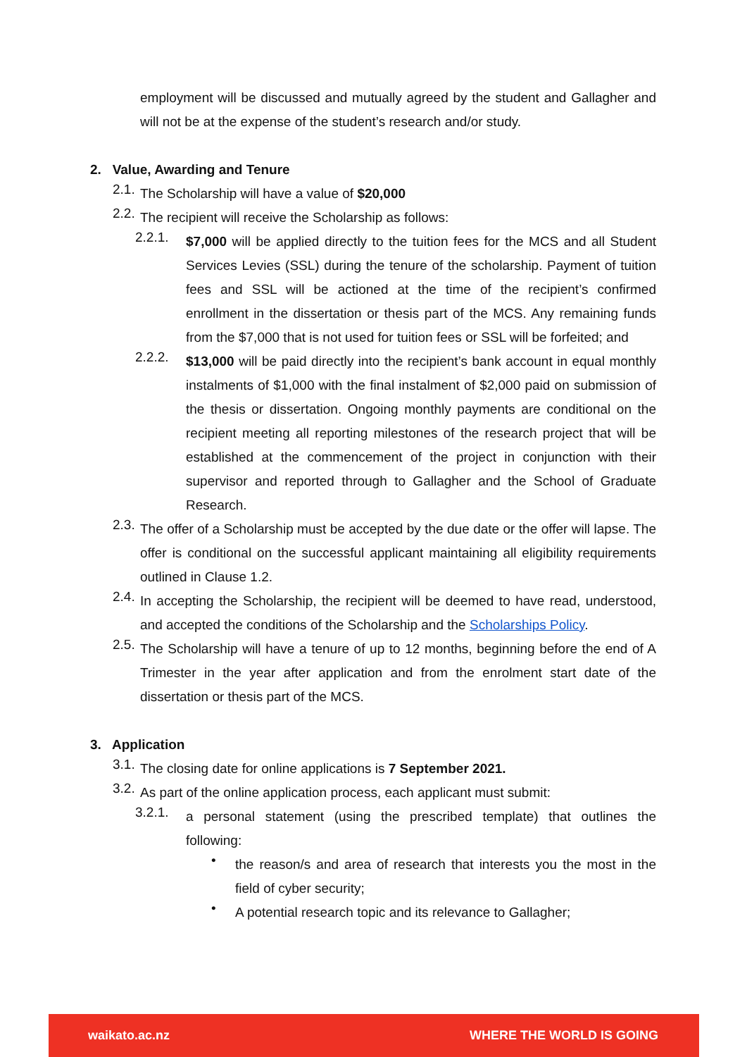employment will be discussed and mutually agreed by the student and Gallagher and will not be at the expense of the student’s research and/or study.
2. Value, Awarding and Tenure
2.1.
The Scholarship will have a value of $20,000
2.2.
The recipient will receive the Scholarship as follows:
2.2.1.
$7,000 will be applied directly to the tuition fees for the MCS and all Student Services Levies (SSL) during the tenure of the scholarship. Payment of tuition fees and SSL will be actioned at the time of the recipient’s confirmed enrollment in the dissertation or thesis part of the MCS. Any remaining funds from the $7,000 that is not used for tuition fees or SSL will be forfeited; and
2.2.2.
$13,000 will be paid directly into the recipient’s bank account in equal monthly instalments of $1,000 with the final instalment of $2,000 paid on submission of the thesis or dissertation. Ongoing monthly payments are conditional on the recipient meeting all reporting milestones of the research project that will be established at the commencement of the project in conjunction with their supervisor and reported through to Gallagher and the School of Graduate Research.
2.3.
The offer of a Scholarship must be accepted by the due date or the offer will lapse. The offer is conditional on the successful applicant maintaining all eligibility requirements outlined in Clause 1.2.
2.4.
In accepting the Scholarship, the recipient will be deemed to have read, understood, and accepted the conditions of the Scholarship and the Scholarships Policy.
2.5.
The Scholarship will have a tenure of up to 12 months, beginning before the end of A Trimester in the year after application and from the enrolment start date of the dissertation or thesis part of the MCS.
3. Application
3.1.
The closing date for online applications is 7 September 2021.
3.2.
As part of the online application process, each applicant must submit:
3.2.1.
a personal statement (using the prescribed template) that outlines the following:
•
the reason/s and area of research that interests you the most in the field of cyber security;
•
A potential research topic and its relevance to Gallagher;
waikato.ac.nz WHERE THE WORLD IS GOING